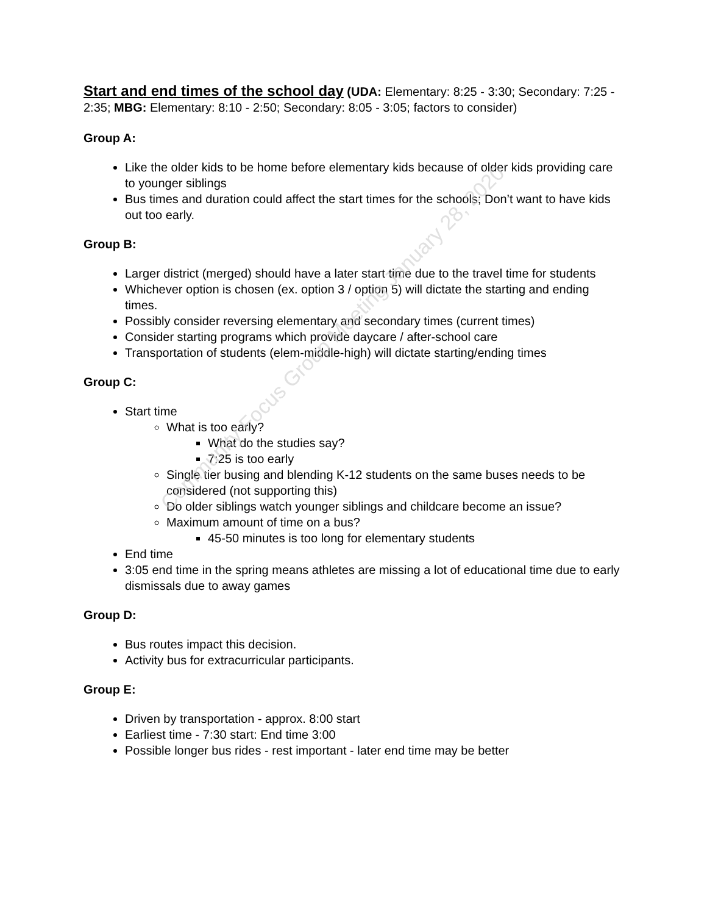Community Focus Group Meeting January 28, 2020
Start and end times of the school day (UDA: Elementary: 8:25 - 3:30; Secondary: 7:25 - 2:35; MBG: Elementary: 8:10 - 2:50; Secondary: 8:05 - 3:05; factors to consider)
Group A:
Like the older kids to be home before elementary kids because of older kids providing care to younger siblings
Bus times and duration could affect the start times for the schools; Don’t want to have kids out too early.
Group B:
Larger district (merged) should have a later start time due to the travel time for students
Whichever option is chosen (ex. option 3 / option 5) will dictate the starting and ending times.
Possibly consider reversing elementary and secondary times (current times)
Consider starting programs which provide daycare / after-school care
Transportation of students (elem-middle-high) will dictate starting/ending times
Group C:
Start time
What is too early?
What do the studies say?
7:25 is too early
Single tier busing and blending K-12 students on the same buses needs to be considered (not supporting this)
Do older siblings watch younger siblings and childcare become an issue?
Maximum amount of time on a bus?
45-50 minutes is too long for elementary students
End time
3:05 end time in the spring means athletes are missing a lot of educational time due to early dismissals due to away games
Group D:
Bus routes impact this decision.
Activity bus for extracurricular participants.
Group E:
Driven by transportation - approx. 8:00 start
Earliest time - 7:30 start: End time 3:00
Possible longer bus rides - rest important - later end time may be better